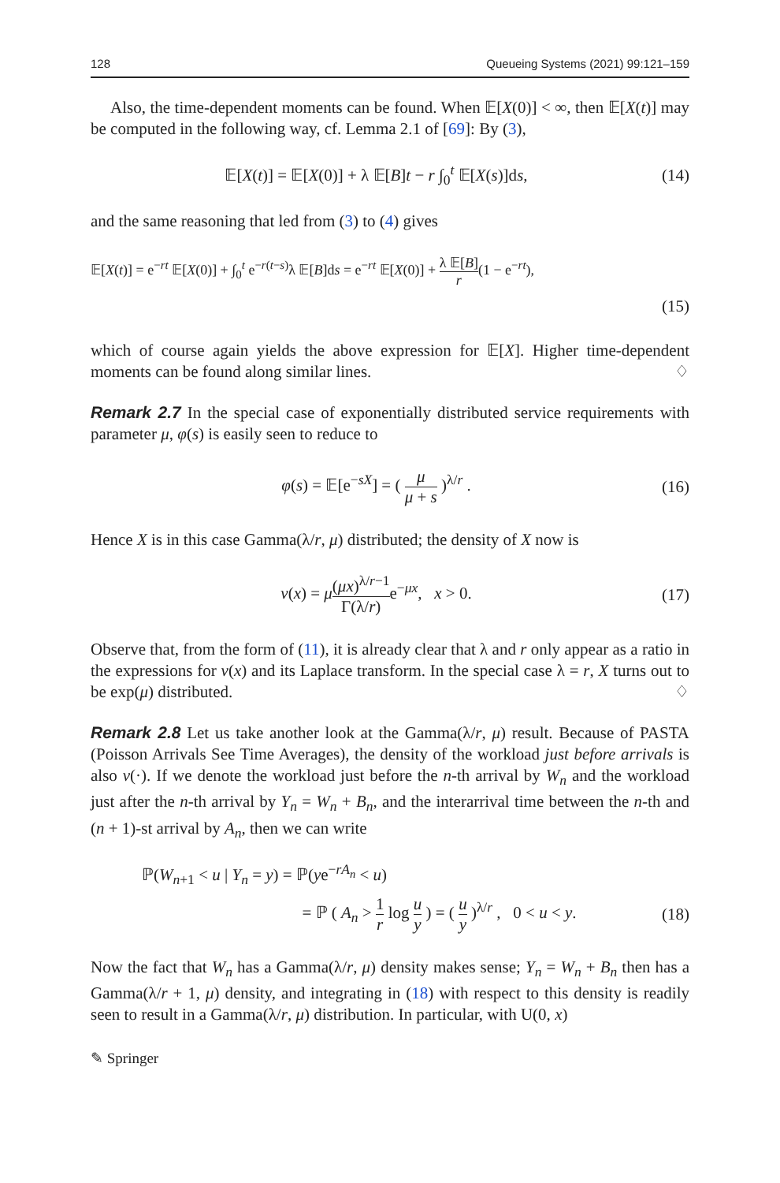128 Queueing Systems (2021) 99:121–159
Also, the time-dependent moments can be found. When 𝔼[X(0)] < ∞, then 𝔼[X(t)] may be computed in the following way, cf. Lemma 2.1 of [69]: By (3),
𝔼[X(t)] = 𝔼[X(0)] + λ 𝔼[B]t − r ∫<sub>0</sub><sup>t</sup> 𝔼[X(s)]ds, (14)
and the same reasoning that led from (3) to (4) gives
𝔼[X(t)] = e<sup>−rt</sup> 𝔼[X(0)] + ∫<sub>0</sub><sup>t</sup> e<sup>−r(t−s)</sup>λ 𝔼[B]ds = e<sup>−rt</sup> 𝔼[X(0)] + λ 𝔼[B] r(1 − e<sup>−rt</sup>),
(15)
which of course again yields the above expression for 𝔼[X]. Higher time-dependent moments can be found along similar lines. ♢
Remark 2.7 In the special case of exponentially distributed service requirements with parameter μ, φ(s) is easily seen to reduce to
φ(s) = 𝔼[e<sup>−sX</sup>] = ( μ μ + s )<sup>λ/r</sup> . (16)
Hence X is in this case Gamma(λ/r, μ) distributed; the density of X now is
v(x) = μ(μx)<sup>λ/r−1</sup> Γ(λ/r) e<sup>−μx</sup>, x > 0. (17)
Observe that, from the form of (11), it is already clear that λ and r only appear as a ratio in the expressions for v(x) and its Laplace transform. In the special case λ = r, X turns out to be exp(μ) distributed. ♢
Remark 2.8 Let us take another look at the Gamma(λ/r, μ) result. Because of PASTA (Poisson Arrivals See Time Averages), the density of the workload just before arrivals is also v(·). If we denote the workload just before the n-th arrival by W<sub>n</sub> and the workload just after the n-th arrival by Y<sub>n</sub> = W<sub>n</sub> + B<sub>n</sub>, and the interarrival time between the n-th and (n + 1)-st arrival by A<sub>n</sub>, then we can write
ℙ(W<sub>n+1</sub> < u | Y<sub>n</sub> = y) = ℙ(ye<sup>−rA<sub>n</sub></sup> < u)
= ℙ ( A<sub>n</sub> > 1 r log u y ) = ( u y )<sup>λ/r</sup> , 0 < u < y. (18)
Now the fact that W<sub>n</sub> has a Gamma(λ/r, μ) density makes sense; Y<sub>n</sub> = W<sub>n</sub> + B<sub>n</sub> then has a Gamma(λ/r + 1, μ) density, and integrating in (18) with respect to this density is readily seen to result in a Gamma(λ/r, μ) distribution. In particular, with U(0, x)
✎ Springer